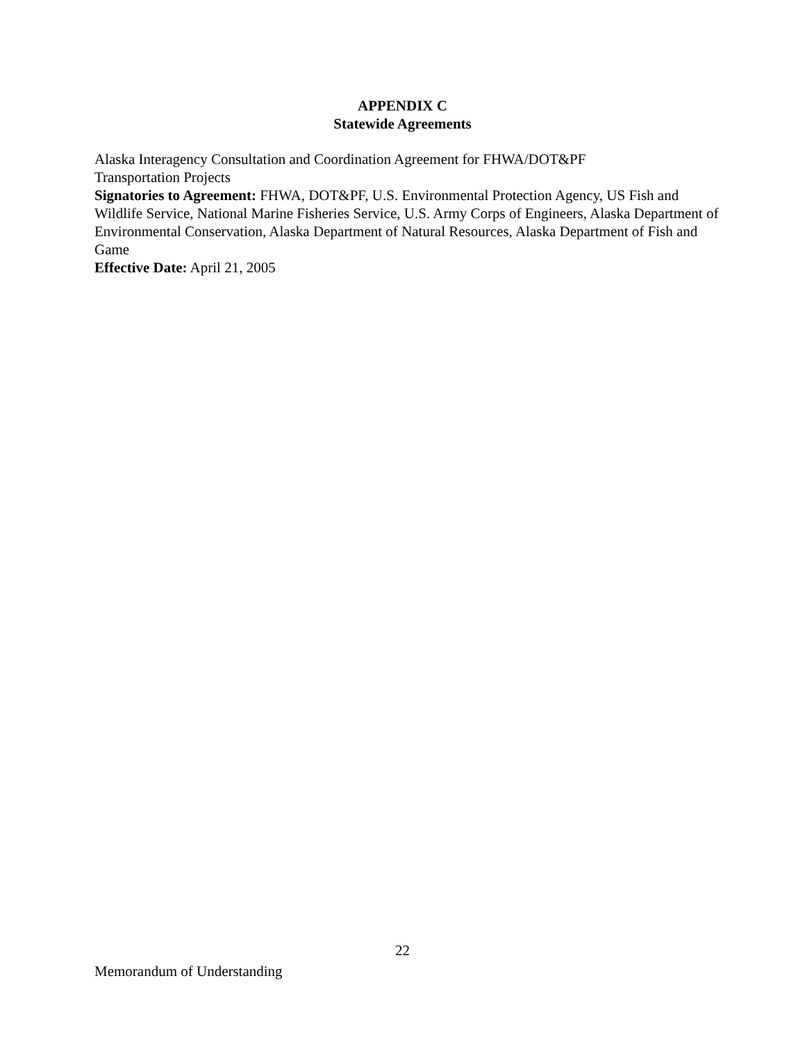APPENDIX C
Statewide Agreements
Alaska Interagency Consultation and Coordination Agreement for FHWA/DOT&PF
Transportation Projects
Signatories to Agreement: FHWA, DOT&PF, U.S. Environmental Protection Agency, US Fish and Wildlife Service, National Marine Fisheries Service, U.S. Army Corps of Engineers, Alaska Department of Environmental Conservation, Alaska Department of Natural Resources, Alaska Department of Fish and Game
Effective Date: April 21, 2005
22
Memorandum of Understanding